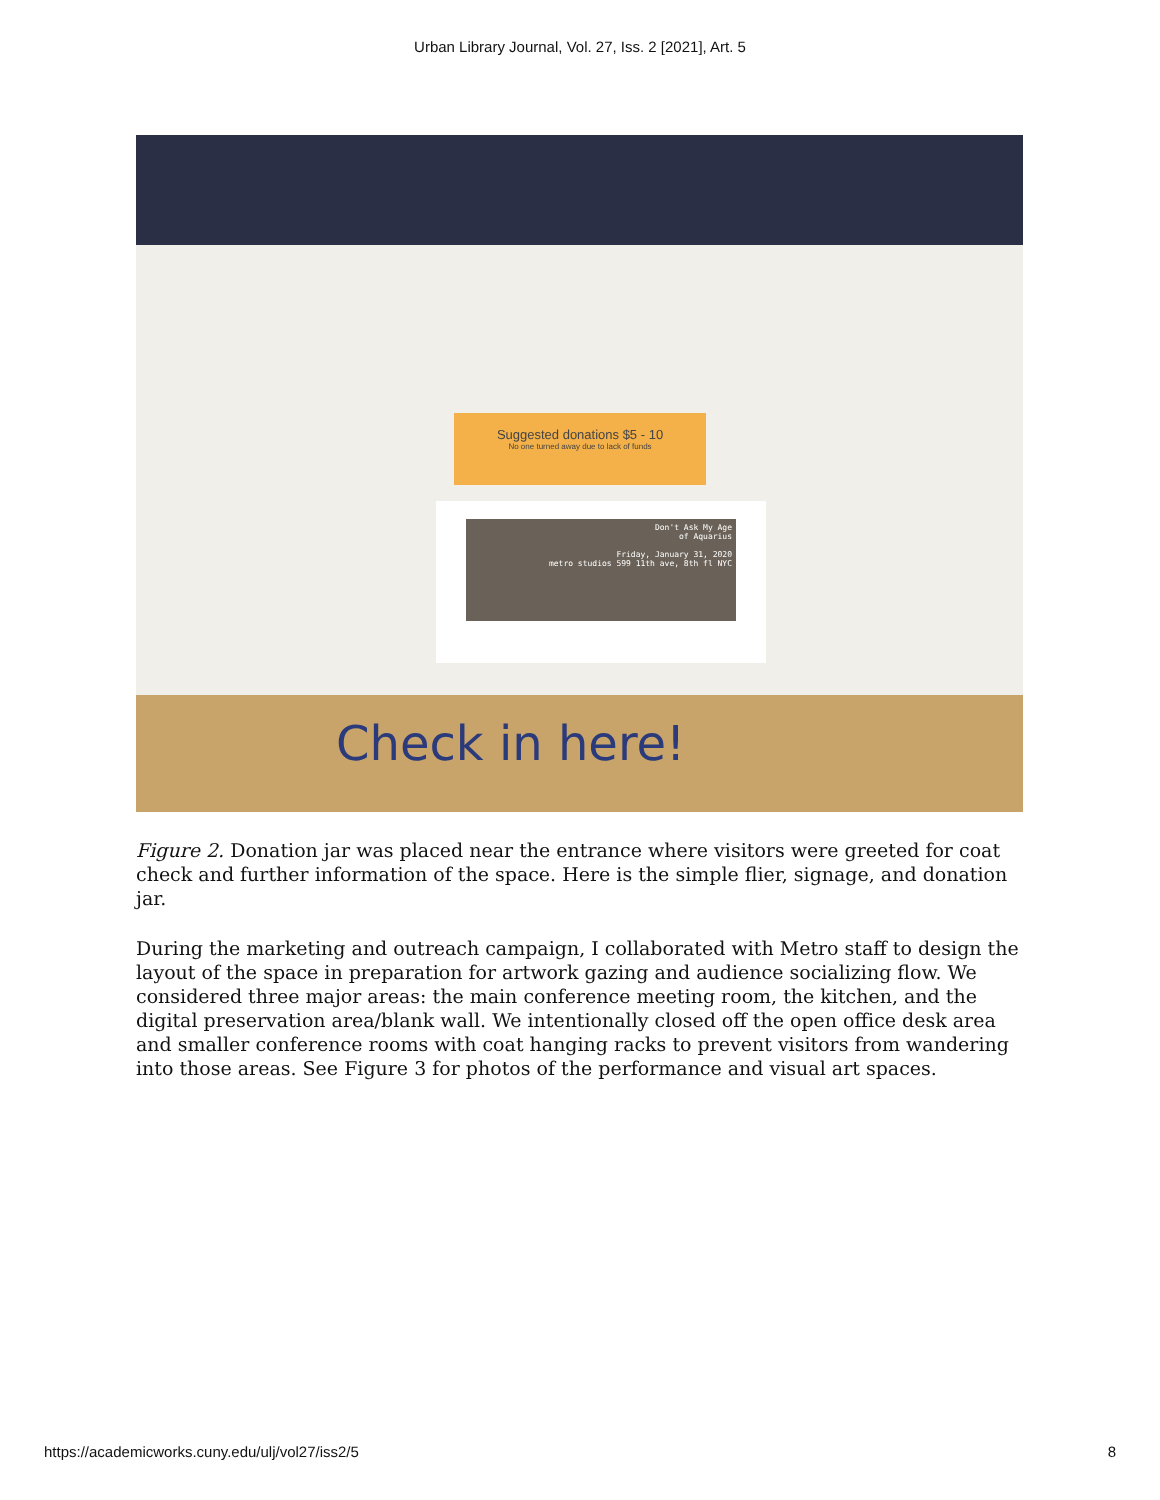Urban Library Journal, Vol. 27, Iss. 2 [2021], Art. 5
Suggested donations $5 - 10
No one turned away due to lack of funds
Don't Ask My Age
of Aquarius
Friday, January 31, 2020
metro studios 599 11th ave, 8th fl NYC
Check in here!
Figure 2. Donation jar was placed near the entrance where visitors were greeted for coat check and further information of the space. Here is the simple flier, signage, and donation jar.
During the marketing and outreach campaign, I collaborated with Metro staff to design the layout of the space in preparation for artwork gazing and audience socializing flow. We considered three major areas: the main conference meeting room, the kitchen, and the digital preservation area/blank wall. We intentionally closed off the open office desk area and smaller conference rooms with coat hanging racks to prevent visitors from wandering into those areas. See Figure 3 for photos of the performance and visual art spaces.
https://academicworks.cuny.edu/ulj/vol27/iss2/5 8